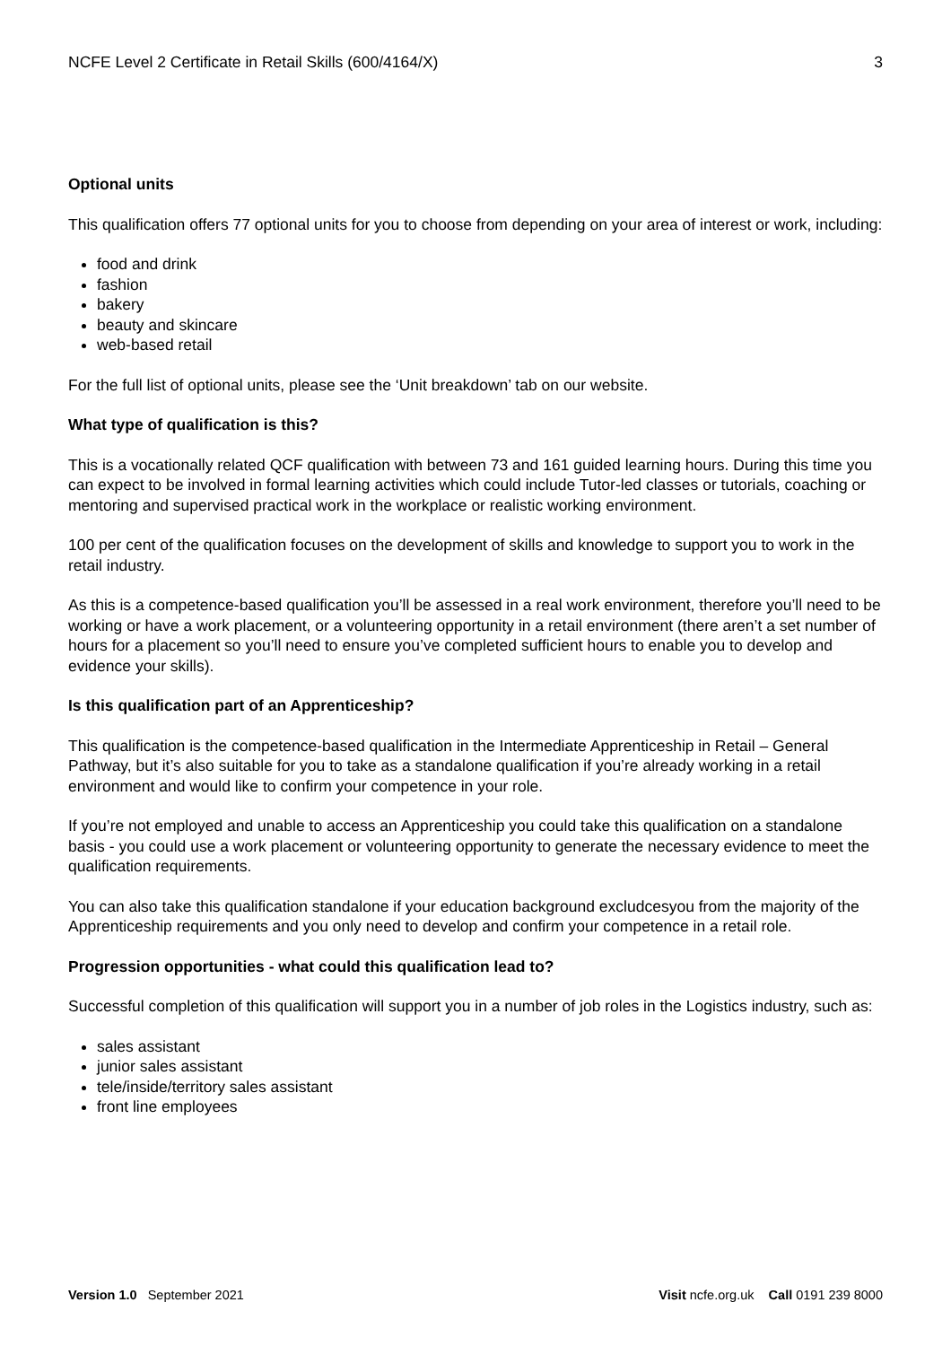NCFE Level 2 Certificate in Retail Skills (600/4164/X) 3
Optional units
This qualification offers 77 optional units for you to choose from depending on your area of interest or work, including:
food and drink
fashion
bakery
beauty and skincare
web-based retail
For the full list of optional units, please see the ‘Unit breakdown’ tab on our website.
What type of qualification is this?
This is a vocationally related QCF qualification with between 73 and 161 guided learning hours. During this time you can expect to be involved in formal learning activities which could include Tutor-led classes or tutorials, coaching or mentoring and supervised practical work in the workplace or realistic working environment.
100 per cent of the qualification focuses on the development of skills and knowledge to support you to work in the retail industry.
As this is a competence-based qualification you’ll be assessed in a real work environment, therefore you’ll need to be working or have a work placement, or a volunteering opportunity in a retail environment (there aren’t a set number of hours for a placement so you’ll need to ensure you’ve completed sufficient hours to enable you to develop and evidence your skills).
Is this qualification part of an Apprenticeship?
This qualification is the competence-based qualification in the Intermediate Apprenticeship in Retail – General Pathway, but it’s also suitable for you to take as a standalone qualification if you’re already working in a retail environment and would like to confirm your competence in your role.
If you’re not employed and unable to access an Apprenticeship you could take this qualification on a standalone basis - you could use a work placement or volunteering opportunity to generate the necessary evidence to meet the qualification requirements.
You can also take this qualification standalone if your education background excludcesyou from the majority of the Apprenticeship requirements and you only need to develop and confirm your competence in a retail role.
Progression opportunities - what could this qualification lead to?
Successful completion of this qualification will support you in a number of job roles in the Logistics industry, such as:
sales assistant
junior sales assistant
tele/inside/territory sales assistant
front line employees
Version 1.0 September 2021 Visit ncfe.org.uk Call 0191 239 8000